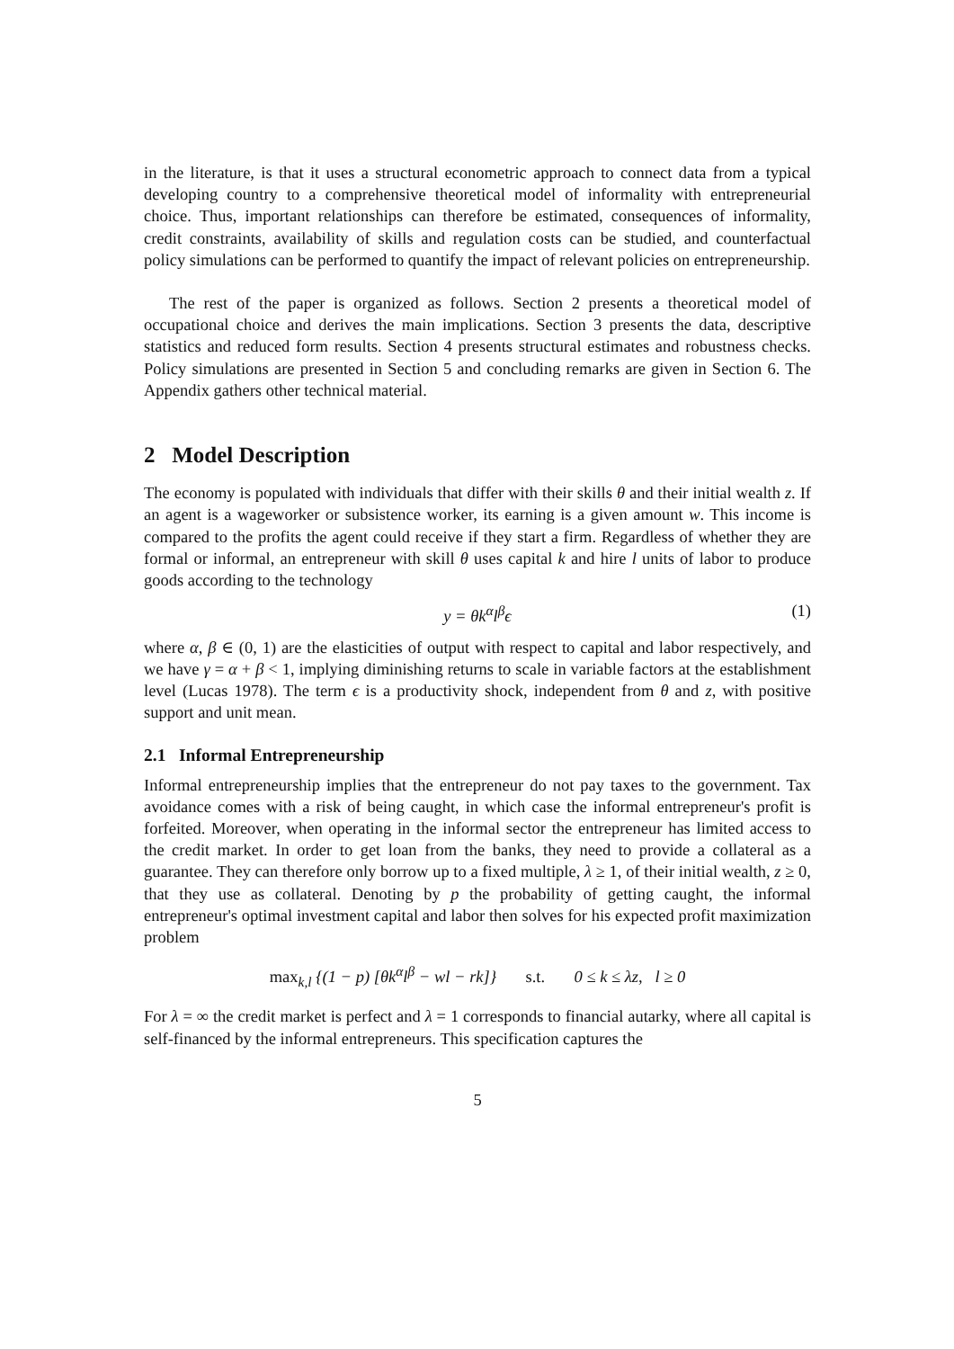in the literature, is that it uses a structural econometric approach to connect data from a typical developing country to a comprehensive theoretical model of informality with entrepreneurial choice. Thus, important relationships can therefore be estimated, consequences of informality, credit constraints, availability of skills and regulation costs can be studied, and counterfactual policy simulations can be performed to quantify the impact of relevant policies on entrepreneurship.
The rest of the paper is organized as follows. Section 2 presents a theoretical model of occupational choice and derives the main implications. Section 3 presents the data, descriptive statistics and reduced form results. Section 4 presents structural estimates and robustness checks. Policy simulations are presented in Section 5 and concluding remarks are given in Section 6. The Appendix gathers other technical material.
2 Model Description
The economy is populated with individuals that differ with their skills θ and their initial wealth z. If an agent is a wageworker or subsistence worker, its earning is a given amount w. This income is compared to the profits the agent could receive if they start a firm. Regardless of whether they are formal or informal, an entrepreneur with skill θ uses capital k and hire l units of labor to produce goods according to the technology
y = θk<sup>α</sup>l<sup>β</sup>ϵ (1)
where α, β ∈ (0, 1) are the elasticities of output with respect to capital and labor respectively, and we have γ = α + β < 1, implying diminishing returns to scale in variable factors at the establishment level (Lucas 1978). The term ϵ is a productivity shock, independent from θ and z, with positive support and unit mean.
2.1 Informal Entrepreneurship
Informal entrepreneurship implies that the entrepreneur do not pay taxes to the government. Tax avoidance comes with a risk of being caught, in which case the informal entrepreneur's profit is forfeited. Moreover, when operating in the informal sector the entrepreneur has limited access to the credit market. In order to get loan from the banks, they need to provide a collateral as a guarantee. They can therefore only borrow up to a fixed multiple, λ ≥ 1, of their initial wealth, z ≥ 0, that they use as collateral. Denoting by p the probability of getting caught, the informal entrepreneur's optimal investment capital and labor then solves for his expected profit maximization problem
max<sub>k,l</sub> {(1 − p) [θk<sup>α</sup>l<sup>β</sup> − wl − rk]} s.t. 0 ≤ k ≤ λz, l ≥ 0
For λ = ∞ the credit market is perfect and λ = 1 corresponds to financial autarky, where all capital is self-financed by the informal entrepreneurs. This specification captures the
5